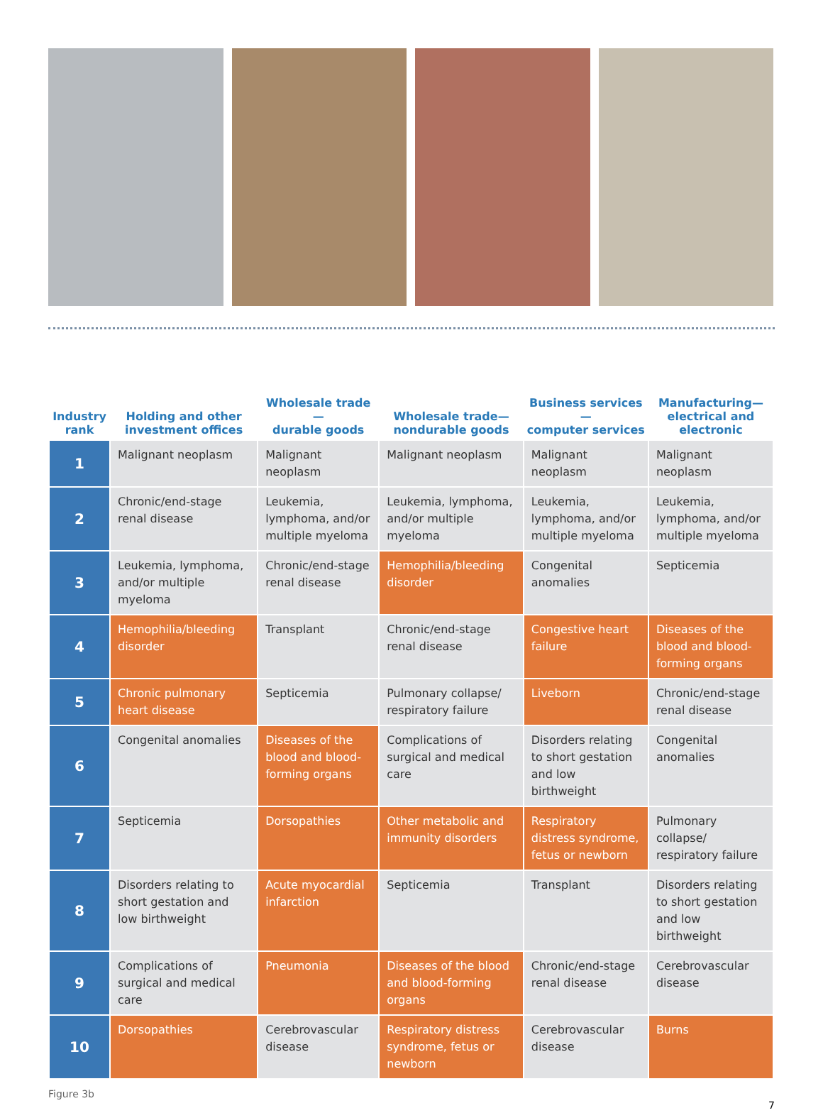| Industry rank | Holding and other investment offices | Wholesale trade— durable goods | Wholesale trade— nondurable goods | Business services— computer services | Manufacturing— electrical and electronic |
| --- | --- | --- | --- | --- | --- |
| 1 | Malignant neoplasm | Malignant neoplasm | Malignant neoplasm | Malignant neoplasm | Malignant neoplasm |
| 2 | Chronic/end-stage renal disease | Leukemia, lymphoma, and/or multiple myeloma | Leukemia, lymphoma, and/or multiple myeloma | Leukemia, lymphoma, and/or multiple myeloma | Leukemia, lymphoma, and/or multiple myeloma |
| 3 | Leukemia, lymphoma, and/or multiple myeloma | Chronic/end-stage renal disease | Hemophilia/bleeding disorder | Congenital anomalies | Septicemia |
| 4 | Hemophilia/bleeding disorder | Transplant | Chronic/end-stage renal disease | Congestive heart failure | Diseases of the blood and blood-forming organs |
| 5 | Chronic pulmonary heart disease | Septicemia | Pulmonary collapse/ respiratory failure | Liveborn | Chronic/end-stage renal disease |
| 6 | Congenital anomalies | Diseases of the blood and blood-forming organs | Complications of surgical and medical care | Disorders relating to short gestation and low birthweight | Congenital anomalies |
| 7 | Septicemia | Dorsopathies | Other metabolic and immunity disorders | Respiratory distress syndrome, fetus or newborn | Pulmonary collapse/ respiratory failure |
| 8 | Disorders relating to short gestation and low birthweight | Acute myocardial infarction | Septicemia | Transplant | Disorders relating to short gestation and low birthweight |
| 9 | Complications of surgical and medical care | Pneumonia | Diseases of the blood and blood-forming organs | Chronic/end-stage renal disease | Cerebrovascular disease |
| 10 | Dorsopathies | Cerebrovascular disease | Respiratory distress syndrome, fetus or newborn | Cerebrovascular disease | Burns |
Figure 3b
7